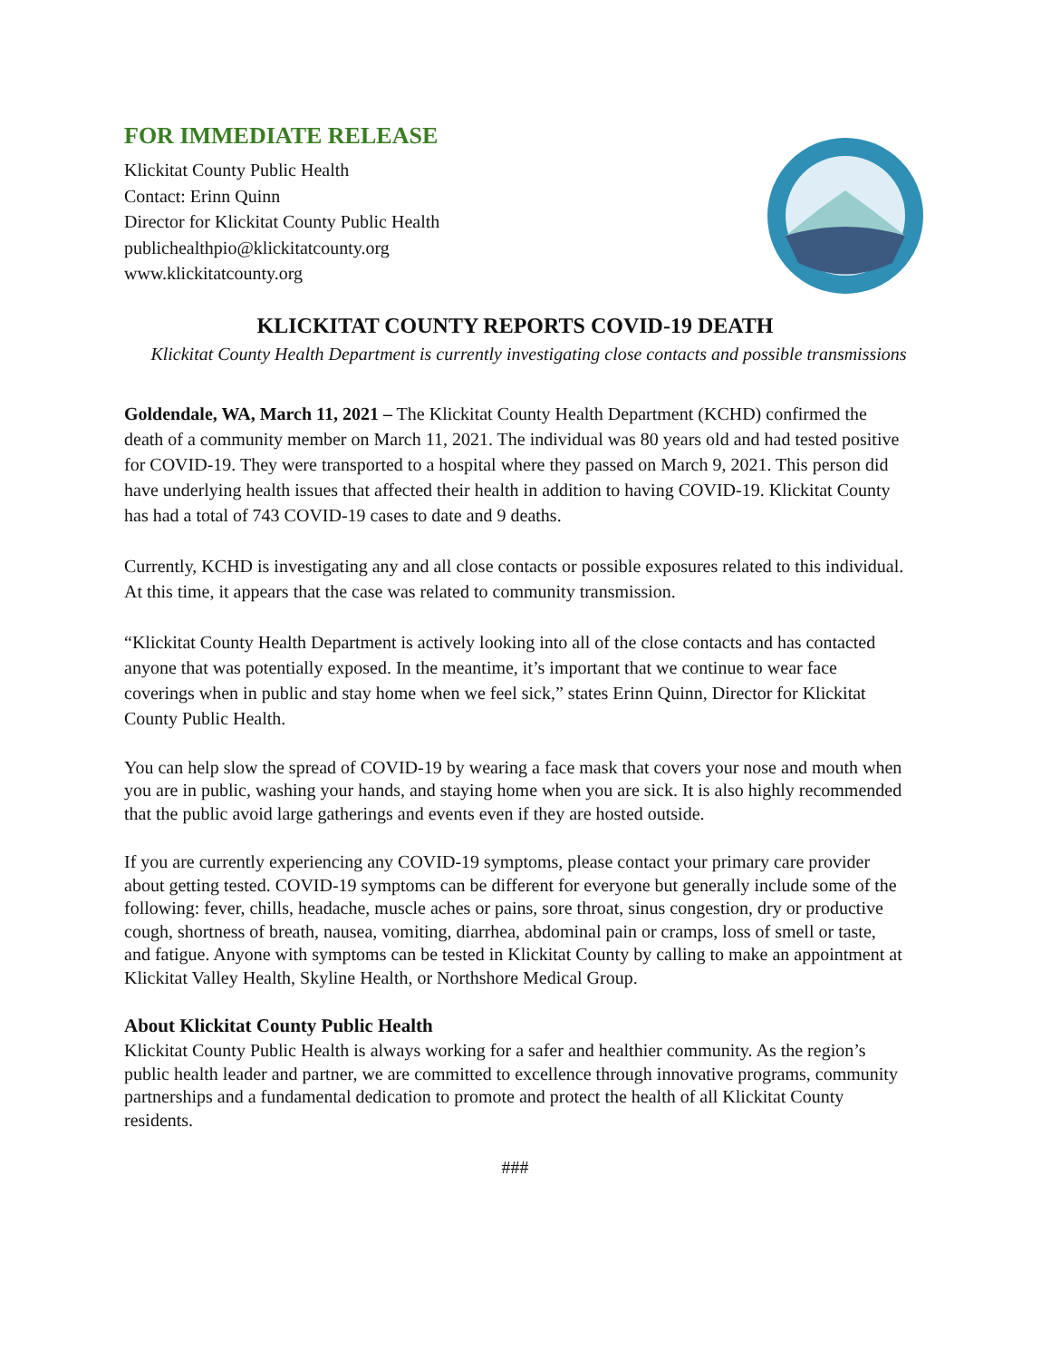FOR IMMEDIATE RELEASE
Klickitat County Public Health
Contact: Erinn Quinn
Director for Klickitat County Public Health
publichealthpio@klickitatcounty.org
www.klickitatcounty.org
KLICKITAT COUNTY REPORTS COVID-19 DEATH
Klickitat County Health Department is currently investigating close contacts and possible transmissions
Goldendale, WA, March 11, 2021 – The Klickitat County Health Department (KCHD) confirmed the death of a community member on March 11, 2021. The individual was 80 years old and had tested positive for COVID-19. They were transported to a hospital where they passed on March 9, 2021. This person did have underlying health issues that affected their health in addition to having COVID-19. Klickitat County has had a total of 743 COVID-19 cases to date and 9 deaths.
Currently, KCHD is investigating any and all close contacts or possible exposures related to this individual. At this time, it appears that the case was related to community transmission.
“Klickitat County Health Department is actively looking into all of the close contacts and has contacted anyone that was potentially exposed. In the meantime, it’s important that we continue to wear face coverings when in public and stay home when we feel sick,” states Erinn Quinn, Director for Klickitat County Public Health.
You can help slow the spread of COVID-19 by wearing a face mask that covers your nose and mouth when you are in public, washing your hands, and staying home when you are sick. It is also highly recommended that the public avoid large gatherings and events even if they are hosted outside.
If you are currently experiencing any COVID-19 symptoms, please contact your primary care provider about getting tested. COVID-19 symptoms can be different for everyone but generally include some of the following: fever, chills, headache, muscle aches or pains, sore throat, sinus congestion, dry or productive cough, shortness of breath, nausea, vomiting, diarrhea, abdominal pain or cramps, loss of smell or taste, and fatigue. Anyone with symptoms can be tested in Klickitat County by calling to make an appointment at Klickitat Valley Health, Skyline Health, or Northshore Medical Group.
About Klickitat County Public Health
Klickitat County Public Health is always working for a safer and healthier community. As the region’s public health leader and partner, we are committed to excellence through innovative programs, community partnerships and a fundamental dedication to promote and protect the health of all Klickitat County residents.
###